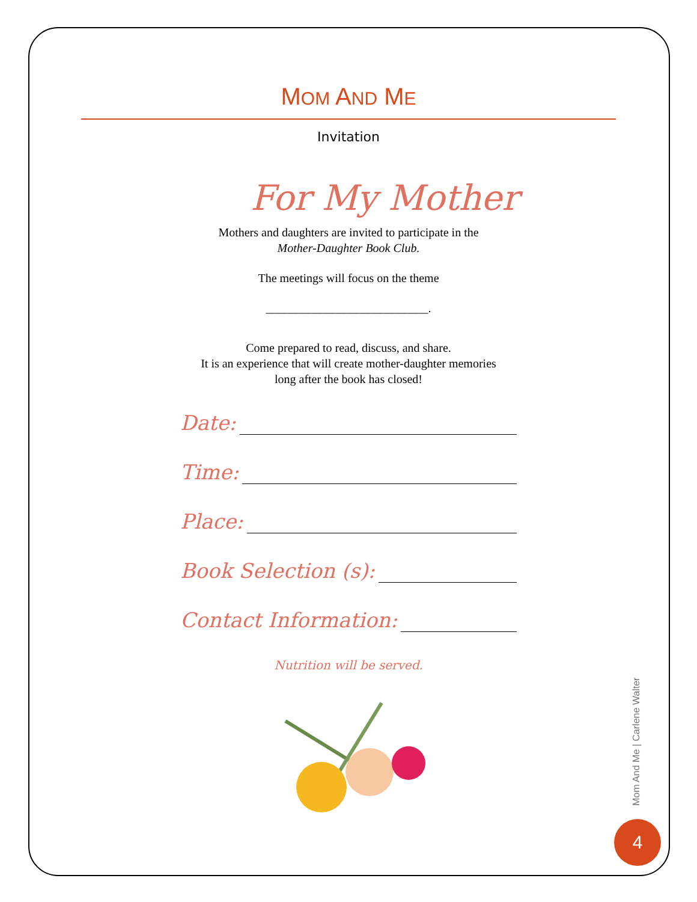MOM AND ME
Invitation
For My Mother
Mothers and daughters are invited to participate in the
Mother-Daughter Book Club.
The meetings will focus on the theme
___________________________.
Come prepared to read, discuss, and share.
It is an experience that will create mother-daughter memories
long after the book has closed!
Date:
Time:
Place:
Book Selection (s):
Contact Information:
Nutrition will be served.
Mom And Me | Carlene Walter
4